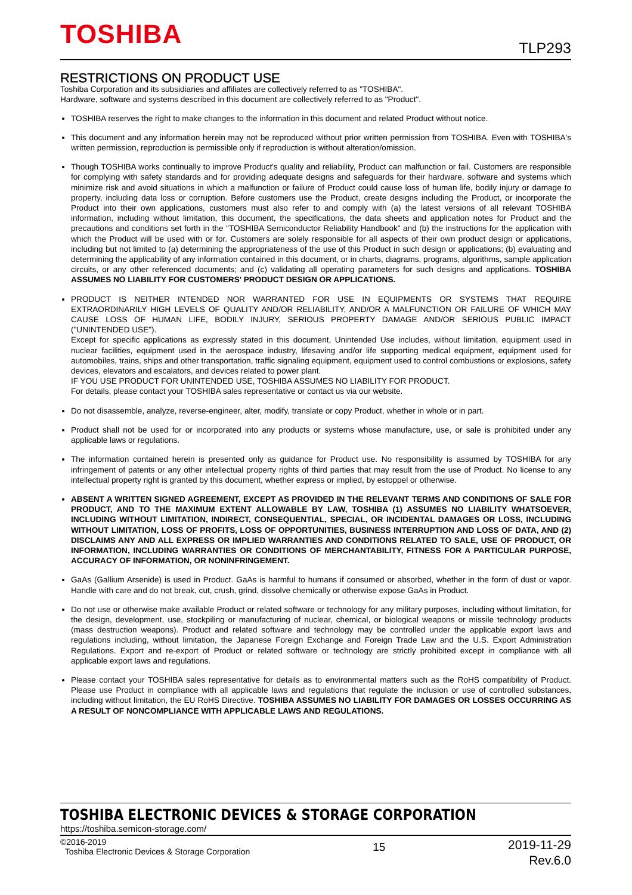TOSHIBA TLP293
RESTRICTIONS ON PRODUCT USE
Toshiba Corporation and its subsidiaries and affiliates are collectively referred to as "TOSHIBA".
Hardware, software and systems described in this document are collectively referred to as "Product".
TOSHIBA reserves the right to make changes to the information in this document and related Product without notice.
This document and any information herein may not be reproduced without prior written permission from TOSHIBA. Even with TOSHIBA's written permission, reproduction is permissible only if reproduction is without alteration/omission.
Though TOSHIBA works continually to improve Product's quality and reliability, Product can malfunction or fail. Customers are responsible for complying with safety standards and for providing adequate designs and safeguards for their hardware, software and systems which minimize risk and avoid situations in which a malfunction or failure of Product could cause loss of human life, bodily injury or damage to property, including data loss or corruption. Before customers use the Product, create designs including the Product, or incorporate the Product into their own applications, customers must also refer to and comply with (a) the latest versions of all relevant TOSHIBA information, including without limitation, this document, the specifications, the data sheets and application notes for Product and the precautions and conditions set forth in the "TOSHIBA Semiconductor Reliability Handbook" and (b) the instructions for the application with which the Product will be used with or for. Customers are solely responsible for all aspects of their own product design or applications, including but not limited to (a) determining the appropriateness of the use of this Product in such design or applications; (b) evaluating and determining the applicability of any information contained in this document, or in charts, diagrams, programs, algorithms, sample application circuits, or any other referenced documents; and (c) validating all operating parameters for such designs and applications. TOSHIBA ASSUMES NO LIABILITY FOR CUSTOMERS' PRODUCT DESIGN OR APPLICATIONS.
PRODUCT IS NEITHER INTENDED NOR WARRANTED FOR USE IN EQUIPMENTS OR SYSTEMS THAT REQUIRE EXTRAORDINARILY HIGH LEVELS OF QUALITY AND/OR RELIABILITY, AND/OR A MALFUNCTION OR FAILURE OF WHICH MAY CAUSE LOSS OF HUMAN LIFE, BODILY INJURY, SERIOUS PROPERTY DAMAGE AND/OR SERIOUS PUBLIC IMPACT ("UNINTENDED USE").
Except for specific applications as expressly stated in this document, Unintended Use includes, without limitation, equipment used in nuclear facilities, equipment used in the aerospace industry, lifesaving and/or life supporting medical equipment, equipment used for automobiles, trains, ships and other transportation, traffic signaling equipment, equipment used to control combustions or explosions, safety devices, elevators and escalators, and devices related to power plant.
IF YOU USE PRODUCT FOR UNINTENDED USE, TOSHIBA ASSUMES NO LIABILITY FOR PRODUCT.
For details, please contact your TOSHIBA sales representative or contact us via our website.
Do not disassemble, analyze, reverse-engineer, alter, modify, translate or copy Product, whether in whole or in part.
Product shall not be used for or incorporated into any products or systems whose manufacture, use, or sale is prohibited under any applicable laws or regulations.
The information contained herein is presented only as guidance for Product use. No responsibility is assumed by TOSHIBA for any infringement of patents or any other intellectual property rights of third parties that may result from the use of Product. No license to any intellectual property right is granted by this document, whether express or implied, by estoppel or otherwise.
ABSENT A WRITTEN SIGNED AGREEMENT, EXCEPT AS PROVIDED IN THE RELEVANT TERMS AND CONDITIONS OF SALE FOR PRODUCT, AND TO THE MAXIMUM EXTENT ALLOWABLE BY LAW, TOSHIBA (1) ASSUMES NO LIABILITY WHATSOEVER, INCLUDING WITHOUT LIMITATION, INDIRECT, CONSEQUENTIAL, SPECIAL, OR INCIDENTAL DAMAGES OR LOSS, INCLUDING WITHOUT LIMITATION, LOSS OF PROFITS, LOSS OF OPPORTUNITIES, BUSINESS INTERRUPTION AND LOSS OF DATA, AND (2) DISCLAIMS ANY AND ALL EXPRESS OR IMPLIED WARRANTIES AND CONDITIONS RELATED TO SALE, USE OF PRODUCT, OR INFORMATION, INCLUDING WARRANTIES OR CONDITIONS OF MERCHANTABILITY, FITNESS FOR A PARTICULAR PURPOSE, ACCURACY OF INFORMATION, OR NONINFRINGEMENT.
GaAs (Gallium Arsenide) is used in Product. GaAs is harmful to humans if consumed or absorbed, whether in the form of dust or vapor. Handle with care and do not break, cut, crush, grind, dissolve chemically or otherwise expose GaAs in Product.
Do not use or otherwise make available Product or related software or technology for any military purposes, including without limitation, for the design, development, use, stockpiling or manufacturing of nuclear, chemical, or biological weapons or missile technology products (mass destruction weapons). Product and related software and technology may be controlled under the applicable export laws and regulations including, without limitation, the Japanese Foreign Exchange and Foreign Trade Law and the U.S. Export Administration Regulations. Export and re-export of Product or related software or technology are strictly prohibited except in compliance with all applicable export laws and regulations.
Please contact your TOSHIBA sales representative for details as to environmental matters such as the RoHS compatibility of Product. Please use Product in compliance with all applicable laws and regulations that regulate the inclusion or use of controlled substances, including without limitation, the EU RoHS Directive. TOSHIBA ASSUMES NO LIABILITY FOR DAMAGES OR LOSSES OCCURRING AS A RESULT OF NONCOMPLIANCE WITH APPLICABLE LAWS AND REGULATIONS.
TOSHIBA ELECTRONIC DEVICES & STORAGE CORPORATION
https://toshiba.semicon-storage.com/
©2016-2019
Toshiba Electronic Devices & Storage Corporation
15
2019-11-29
Rev.6.0